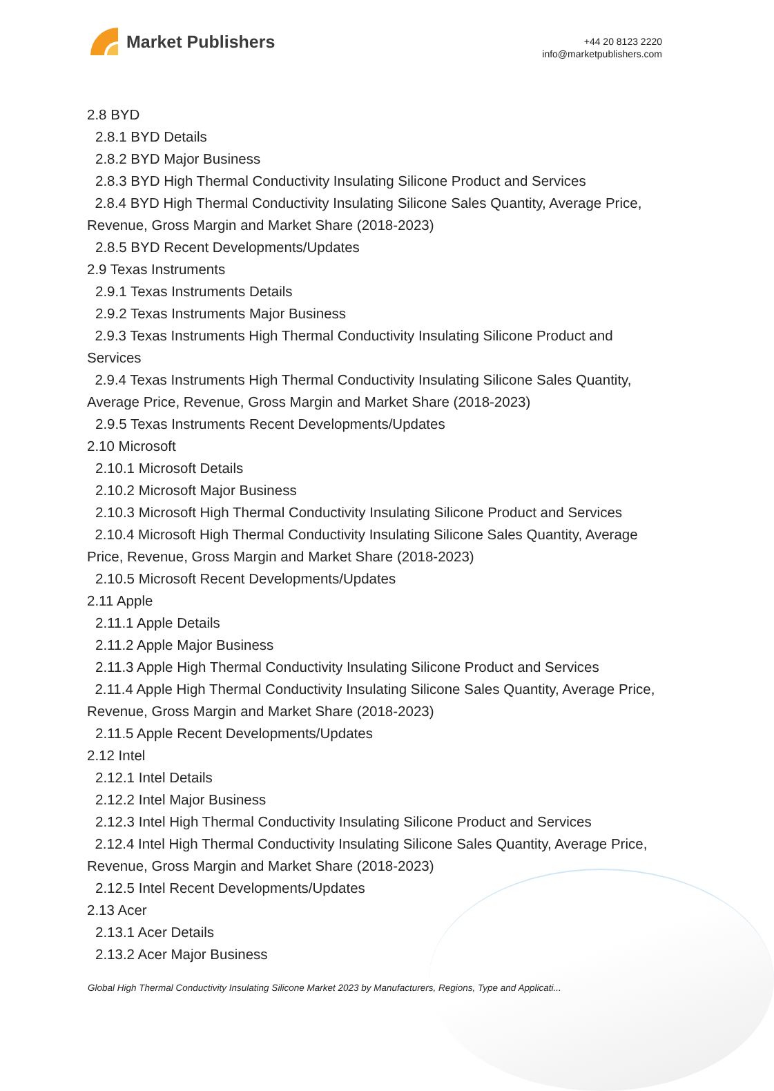Market Publishers
+44 20 8123 2220
info@marketpublishers.com
2.8 BYD
2.8.1 BYD Details
2.8.2 BYD Major Business
2.8.3 BYD High Thermal Conductivity Insulating Silicone Product and Services
2.8.4 BYD High Thermal Conductivity Insulating Silicone Sales Quantity, Average Price, Revenue, Gross Margin and Market Share (2018-2023)
2.8.5 BYD Recent Developments/Updates
2.9 Texas Instruments
2.9.1 Texas Instruments Details
2.9.2 Texas Instruments Major Business
2.9.3 Texas Instruments High Thermal Conductivity Insulating Silicone Product and Services
2.9.4 Texas Instruments High Thermal Conductivity Insulating Silicone Sales Quantity, Average Price, Revenue, Gross Margin and Market Share (2018-2023)
2.9.5 Texas Instruments Recent Developments/Updates
2.10 Microsoft
2.10.1 Microsoft Details
2.10.2 Microsoft Major Business
2.10.3 Microsoft High Thermal Conductivity Insulating Silicone Product and Services
2.10.4 Microsoft High Thermal Conductivity Insulating Silicone Sales Quantity, Average Price, Revenue, Gross Margin and Market Share (2018-2023)
2.10.5 Microsoft Recent Developments/Updates
2.11 Apple
2.11.1 Apple Details
2.11.2 Apple Major Business
2.11.3 Apple High Thermal Conductivity Insulating Silicone Product and Services
2.11.4 Apple High Thermal Conductivity Insulating Silicone Sales Quantity, Average Price, Revenue, Gross Margin and Market Share (2018-2023)
2.11.5 Apple Recent Developments/Updates
2.12 Intel
2.12.1 Intel Details
2.12.2 Intel Major Business
2.12.3 Intel High Thermal Conductivity Insulating Silicone Product and Services
2.12.4 Intel High Thermal Conductivity Insulating Silicone Sales Quantity, Average Price, Revenue, Gross Margin and Market Share (2018-2023)
2.12.5 Intel Recent Developments/Updates
2.13 Acer
2.13.1 Acer Details
2.13.2 Acer Major Business
Global High Thermal Conductivity Insulating Silicone Market 2023 by Manufacturers, Regions, Type and Applicati...